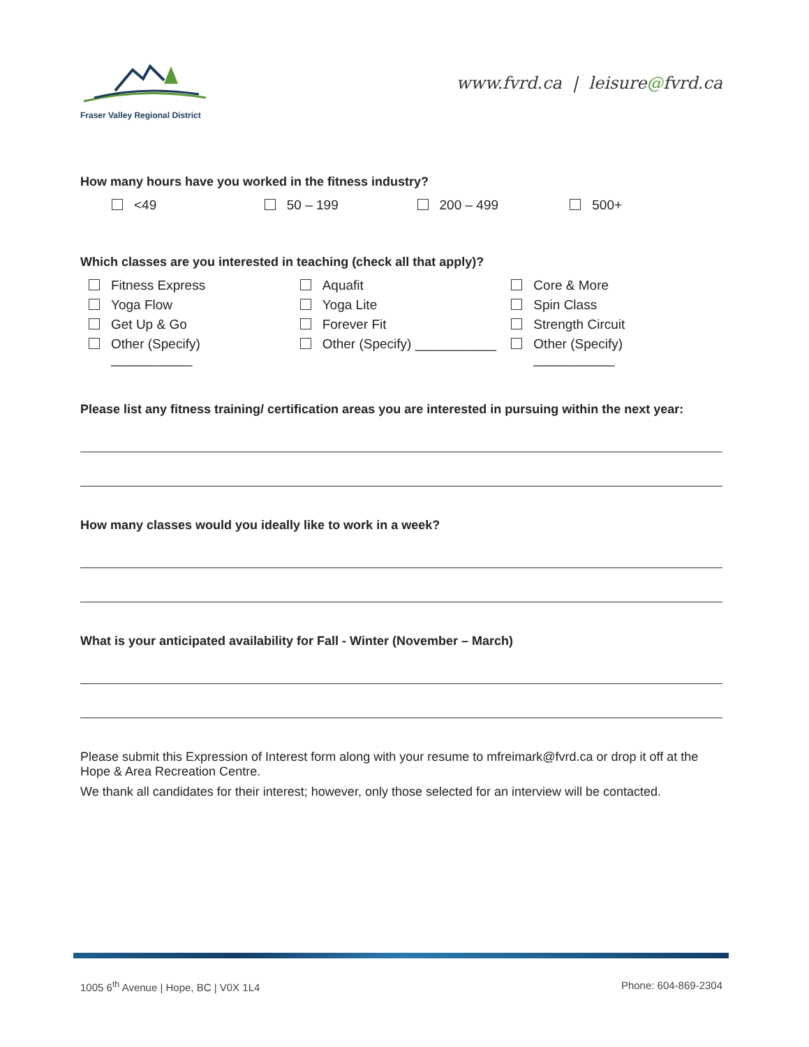Fraser Valley Regional District
www.fvrd.ca | leisure@fvrd.ca
How many hours have you worked in the fitness industry?
<49 50 – 199 200 – 499 500+
Which classes are you interested in teaching (check all that apply)?
Fitness Express Aquafit Core & More
Yoga Flow Yoga Lite Spin Class
Get Up & Go Forever Fit Strength Circuit
Other (Specify)
___________
Other (Specify) ___________ Other (Specify)
___________
Please list any fitness training/ certification areas you are interested in pursuing within the next year:
How many classes would you ideally like to work in a week?
What is your anticipated availability for Fall - Winter (November – March)
Please submit this Expression of Interest form along with your resume to mfreimark@fvrd.ca or drop it off at the Hope & Area Recreation Centre.
We thank all candidates for their interest; however, only those selected for an interview will be contacted.
1005 6<sup>th</sup> Avenue | Hope, BC | V0X 1L4
Phone: 604-869-2304